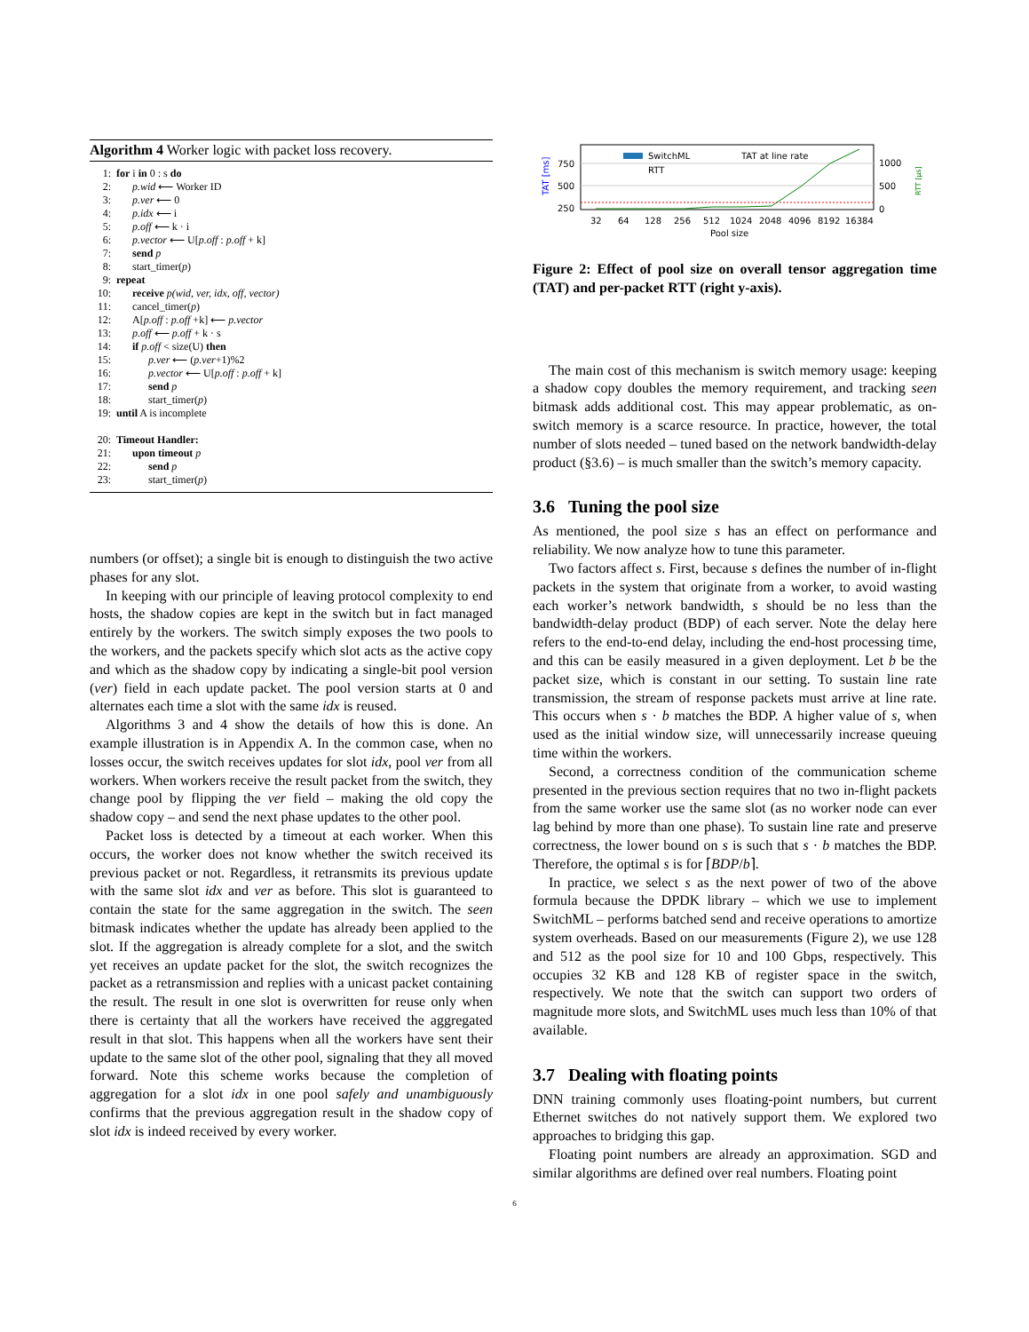Algorithm 4 Worker logic with packet loss recovery.
1: for i in 0 : s do
2: p.wid ⟵ Worker ID
3: p.ver ⟵ 0
4: p.idx ⟵ i
5: p.off ⟵ k · i
6: p.vector ⟵ U[p.off : p.off + k]
7: send p
8: start_timer(p)
9: repeat
10: receive p(wid, ver, idx, off, vector)
11: cancel_timer(p)
12: A[p.off : p.off +k] ⟵ p.vector
13: p.off ⟵ p.off + k · s
14: if p.off < size(U) then
15: p.ver ⟵ (p.ver+1)%2
16: p.vector ⟵ U[p.off : p.off + k]
17: send p
18: start_timer(p)
19: until A is incomplete
20: Timeout Handler:
21: upon timeout p
22: send p
23: start_timer(p)
numbers (or offset); a single bit is enough to distinguish the two active phases for any slot.
In keeping with our principle of leaving protocol complexity to end hosts, the shadow copies are kept in the switch but in fact managed entirely by the workers. The switch simply exposes the two pools to the workers, and the packets specify which slot acts as the active copy and which as the shadow copy by indicating a single-bit pool version (ver) field in each update packet. The pool version starts at 0 and alternates each time a slot with the same idx is reused.
Algorithms 3 and 4 show the details of how this is done. An example illustration is in Appendix A. In the common case, when no losses occur, the switch receives updates for slot idx, pool ver from all workers. When workers receive the result packet from the switch, they change pool by flipping the ver field – making the old copy the shadow copy – and send the next phase updates to the other pool.
Packet loss is detected by a timeout at each worker. When this occurs, the worker does not know whether the switch received its previous packet or not. Regardless, it retransmits its previous update with the same slot idx and ver as before. This slot is guaranteed to contain the state for the same aggregation in the switch. The seen bitmask indicates whether the update has already been applied to the slot. If the aggregation is already complete for a slot, and the switch yet receives an update packet for the slot, the switch recognizes the packet as a retransmission and replies with a unicast packet containing the result. The result in one slot is overwritten for reuse only when there is certainty that all the workers have received the aggregated result in that slot. This happens when all the workers have sent their update to the same slot of the other pool, signaling that they all moved forward. Note this scheme works because the completion of aggregation for a slot idx in one pool safely and unambiguously confirms that the previous aggregation result in the shadow copy of slot idx is indeed received by every worker.
750
500
250
1000
500
0
TAT [ms]
RTT [µs]
SwitchML
TAT at line rate
RTT
32
64
128
256
512
1024
2048
4096
8192
16384
Pool size
Figure 2: Effect of pool size on overall tensor aggregation time (TAT) and per-packet RTT (right y-axis).
The main cost of this mechanism is switch memory usage: keeping a shadow copy doubles the memory requirement, and tracking seen bitmask adds additional cost. This may appear problematic, as on-switch memory is a scarce resource. In practice, however, the total number of slots needed – tuned based on the network bandwidth-delay product (§3.6) – is much smaller than the switch’s memory capacity.
3.6 Tuning the pool size
As mentioned, the pool size s has an effect on performance and reliability. We now analyze how to tune this parameter.
Two factors affect s. First, because s defines the number of in-flight packets in the system that originate from a worker, to avoid wasting each worker’s network bandwidth, s should be no less than the bandwidth-delay product (BDP) of each server. Note the delay here refers to the end-to-end delay, including the end-host processing time, and this can be easily measured in a given deployment. Let b be the packet size, which is constant in our setting. To sustain line rate transmission, the stream of response packets must arrive at line rate. This occurs when s · b matches the BDP. A higher value of s, when used as the initial window size, will unnecessarily increase queuing time within the workers.
Second, a correctness condition of the communication scheme presented in the previous section requires that no two in-flight packets from the same worker use the same slot (as no worker node can ever lag behind by more than one phase). To sustain line rate and preserve correctness, the lower bound on s is such that s · b matches the BDP. Therefore, the optimal s is for ⌈BDP/b⌉.
In practice, we select s as the next power of two of the above formula because the DPDK library – which we use to implement SwitchML – performs batched send and receive operations to amortize system overheads. Based on our measurements (Figure 2), we use 128 and 512 as the pool size for 10 and 100 Gbps, respectively. This occupies 32 KB and 128 KB of register space in the switch, respectively. We note that the switch can support two orders of magnitude more slots, and SwitchML uses much less than 10% of that available.
3.7 Dealing with floating points
DNN training commonly uses floating-point numbers, but current Ethernet switches do not natively support them. We explored two approaches to bridging this gap.
Floating point numbers are already an approximation. SGD and similar algorithms are defined over real numbers. Floating point
6